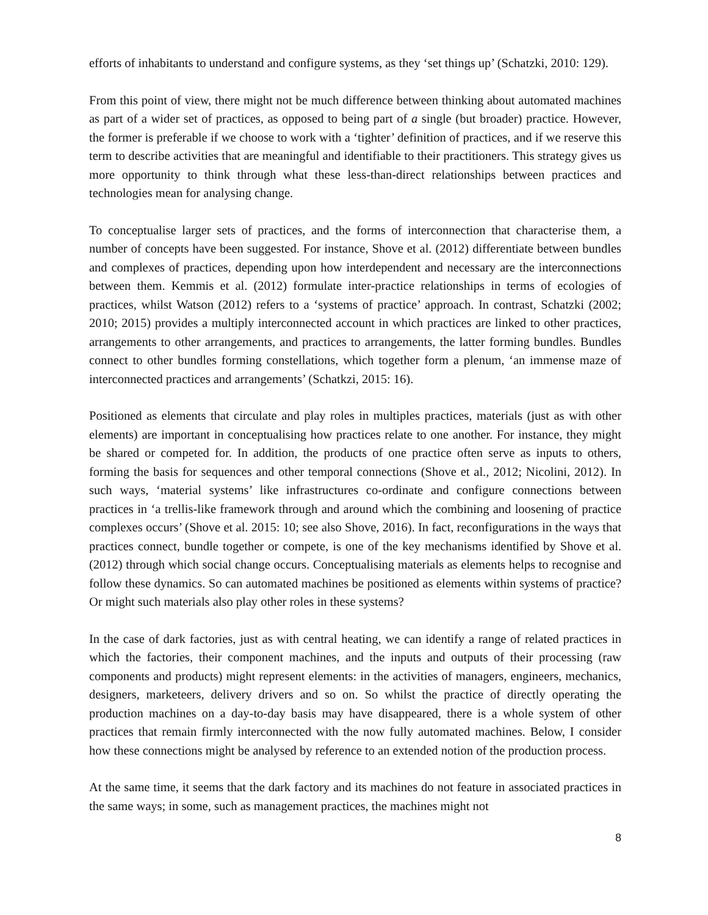efforts of inhabitants to understand and configure systems, as they ‘set things up’ (Schatzki, 2010: 129).
From this point of view, there might not be much difference between thinking about automated machines as part of a wider set of practices, as opposed to being part of a single (but broader) practice. However, the former is preferable if we choose to work with a ‘tighter’ definition of practices, and if we reserve this term to describe activities that are meaningful and identifiable to their practitioners. This strategy gives us more opportunity to think through what these less-than-direct relationships between practices and technologies mean for analysing change.
To conceptualise larger sets of practices, and the forms of interconnection that characterise them, a number of concepts have been suggested. For instance, Shove et al. (2012) differentiate between bundles and complexes of practices, depending upon how interdependent and necessary are the interconnections between them. Kemmis et al. (2012) formulate inter-practice relationships in terms of ecologies of practices, whilst Watson (2012) refers to a ‘systems of practice’ approach. In contrast, Schatzki (2002; 2010; 2015) provides a multiply interconnected account in which practices are linked to other practices, arrangements to other arrangements, and practices to arrangements, the latter forming bundles. Bundles connect to other bundles forming constellations, which together form a plenum, ‘an immense maze of interconnected practices and arrangements’ (Schatkzi, 2015: 16).
Positioned as elements that circulate and play roles in multiples practices, materials (just as with other elements) are important in conceptualising how practices relate to one another. For instance, they might be shared or competed for. In addition, the products of one practice often serve as inputs to others, forming the basis for sequences and other temporal connections (Shove et al., 2012; Nicolini, 2012). In such ways, ‘material systems’ like infrastructures co-ordinate and configure connections between practices in ‘a trellis-like framework through and around which the combining and loosening of practice complexes occurs’ (Shove et al. 2015: 10; see also Shove, 2016). In fact, reconfigurations in the ways that practices connect, bundle together or compete, is one of the key mechanisms identified by Shove et al. (2012) through which social change occurs. Conceptualising materials as elements helps to recognise and follow these dynamics. So can automated machines be positioned as elements within systems of practice? Or might such materials also play other roles in these systems?
In the case of dark factories, just as with central heating, we can identify a range of related practices in which the factories, their component machines, and the inputs and outputs of their processing (raw components and products) might represent elements: in the activities of managers, engineers, mechanics, designers, marketeers, delivery drivers and so on. So whilst the practice of directly operating the production machines on a day-to-day basis may have disappeared, there is a whole system of other practices that remain firmly interconnected with the now fully automated machines. Below, I consider how these connections might be analysed by reference to an extended notion of the production process.
At the same time, it seems that the dark factory and its machines do not feature in associated practices in the same ways; in some, such as management practices, the machines might not
8